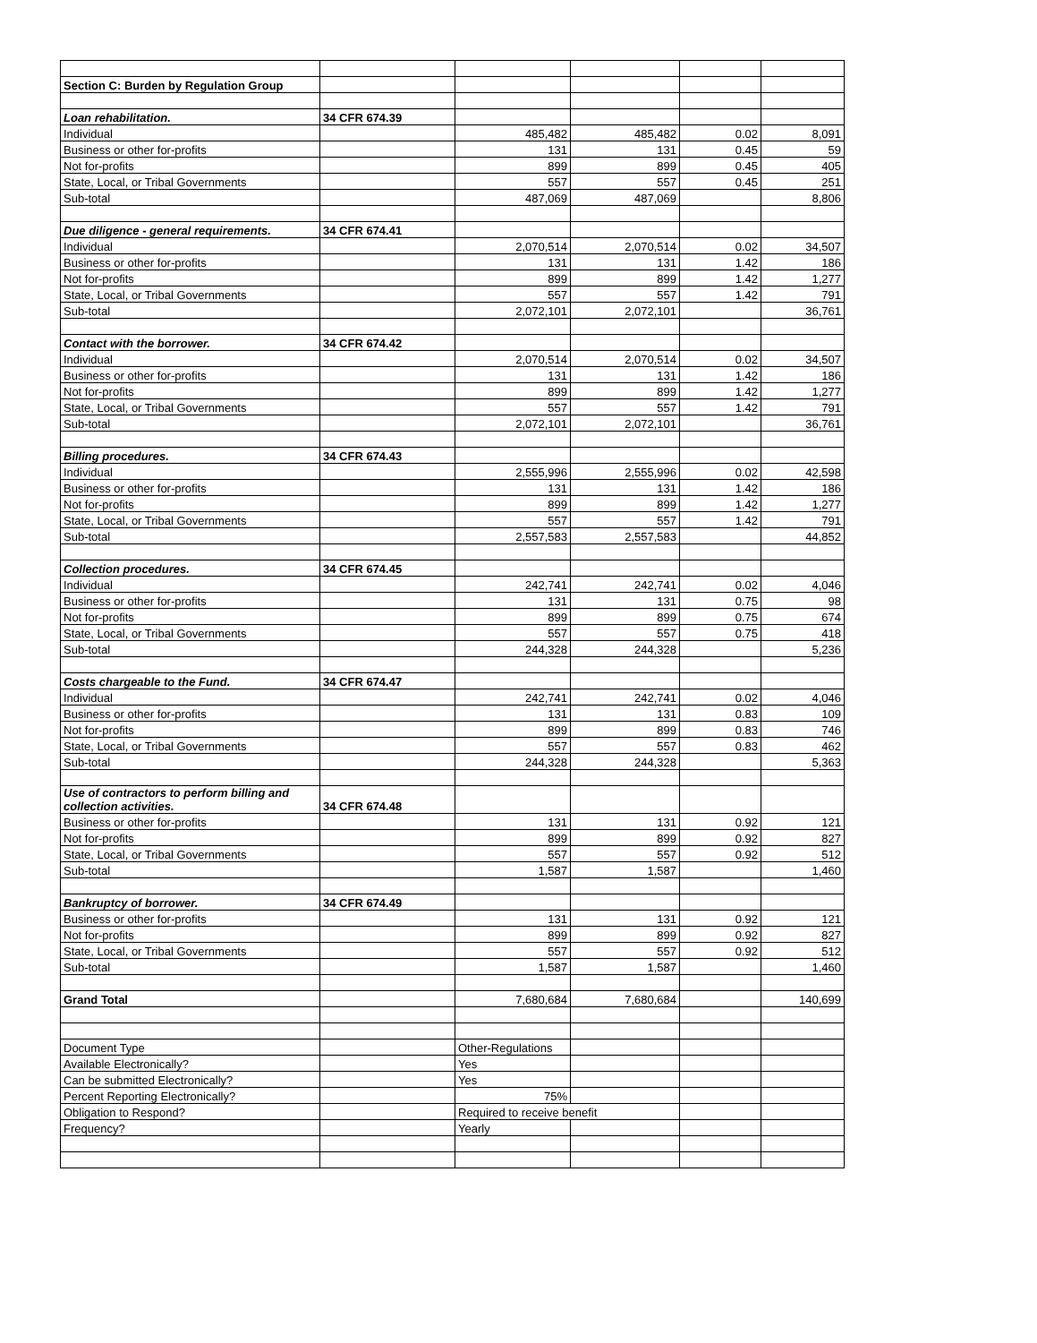| Section C: Burden by Regulation Group | | | | | |
| Loan rehabilitation. | 34 CFR 674.39 | | | | |
| Individual | | 485,482 | 485,482 | 0.02 | 8,091 |
| Business or other for-profits | | 131 | 131 | 0.45 | 59 |
| Not for-profits | | 899 | 899 | 0.45 | 405 |
| State, Local, or Tribal Governments | | 557 | 557 | 0.45 | 251 |
| Sub-total | | 487,069 | 487,069 | | 8,806 |
| Due diligence - general requirements. | 34 CFR 674.41 | | | | |
| Individual | | 2,070,514 | 2,070,514 | 0.02 | 34,507 |
| Business or other for-profits | | 131 | 131 | 1.42 | 186 |
| Not for-profits | | 899 | 899 | 1.42 | 1,277 |
| State, Local, or Tribal Governments | | 557 | 557 | 1.42 | 791 |
| Sub-total | | 2,072,101 | 2,072,101 | | 36,761 |
| Contact with the borrower. | 34 CFR 674.42 | | | | |
| Individual | | 2,070,514 | 2,070,514 | 0.02 | 34,507 |
| Business or other for-profits | | 131 | 131 | 1.42 | 186 |
| Not for-profits | | 899 | 899 | 1.42 | 1,277 |
| State, Local, or Tribal Governments | | 557 | 557 | 1.42 | 791 |
| Sub-total | | 2,072,101 | 2,072,101 | | 36,761 |
| Billing procedures. | 34 CFR 674.43 | | | | |
| Individual | | 2,555,996 | 2,555,996 | 0.02 | 42,598 |
| Business or other for-profits | | 131 | 131 | 1.42 | 186 |
| Not for-profits | | 899 | 899 | 1.42 | 1,277 |
| State, Local, or Tribal Governments | | 557 | 557 | 1.42 | 791 |
| Sub-total | | 2,557,583 | 2,557,583 | | 44,852 |
| Collection procedures. | 34 CFR 674.45 | | | | |
| Individual | | 242,741 | 242,741 | 0.02 | 4,046 |
| Business or other for-profits | | 131 | 131 | 0.75 | 98 |
| Not for-profits | | 899 | 899 | 0.75 | 674 |
| State, Local, or Tribal Governments | | 557 | 557 | 0.75 | 418 |
| Sub-total | | 244,328 | 244,328 | | 5,236 |
| Costs chargeable to the Fund. | 34 CFR 674.47 | | | | |
| Individual | | 242,741 | 242,741 | 0.02 | 4,046 |
| Business or other for-profits | | 131 | 131 | 0.83 | 109 |
| Not for-profits | | 899 | 899 | 0.83 | 746 |
| State, Local, or Tribal Governments | | 557 | 557 | 0.83 | 462 |
| Sub-total | | 244,328 | 244,328 | | 5,363 |
| Use of contractors to perform billing and collection activities. | 34 CFR 674.48 | | | | |
| Business or other for-profits | | 131 | 131 | 0.92 | 121 |
| Not for-profits | | 899 | 899 | 0.92 | 827 |
| State, Local, or Tribal Governments | | 557 | 557 | 0.92 | 512 |
| Sub-total | | 1,587 | 1,587 | | 1,460 |
| Bankruptcy of borrower. | 34 CFR 674.49 | | | | |
| Business or other for-profits | | 131 | 131 | 0.92 | 121 |
| Not for-profits | | 899 | 899 | 0.92 | 827 |
| State, Local, or Tribal Governments | | 557 | 557 | 0.92 | 512 |
| Sub-total | | 1,587 | 1,587 | | 1,460 |
| Grand Total | | 7,680,684 | 7,680,684 | | 140,699 |
| Document Type | | Other-Regulations | | | |
| Available Electronically? | | Yes | | | |
| Can be submitted Electronically? | | Yes | | | |
| Percent Reporting Electronically? | | 75% | | | |
| Obligation to Respond? | | Required to receive benefit | | | |
| Frequency? | | Yearly | | | |